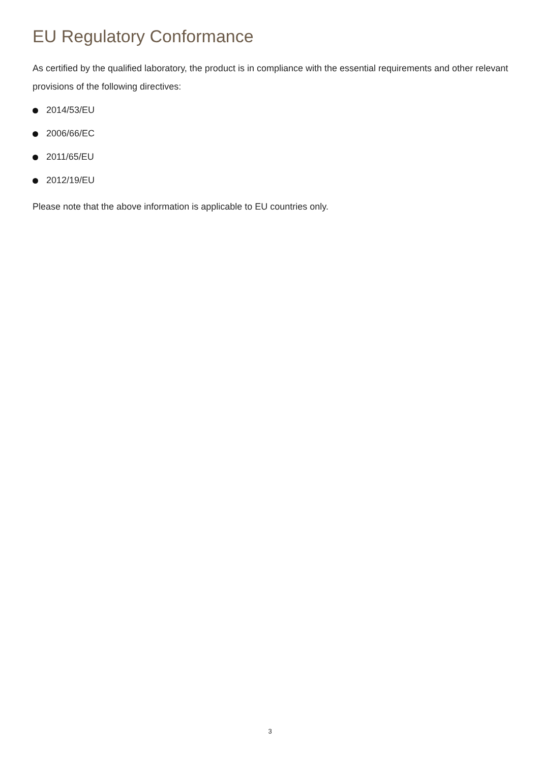EU Regulatory Conformance
As certified by the qualified laboratory, the product is in compliance with the essential requirements and other relevant provisions of the following directives:
2014/53/EU
2006/66/EC
2011/65/EU
2012/19/EU
Please note that the above information is applicable to EU countries only.
3